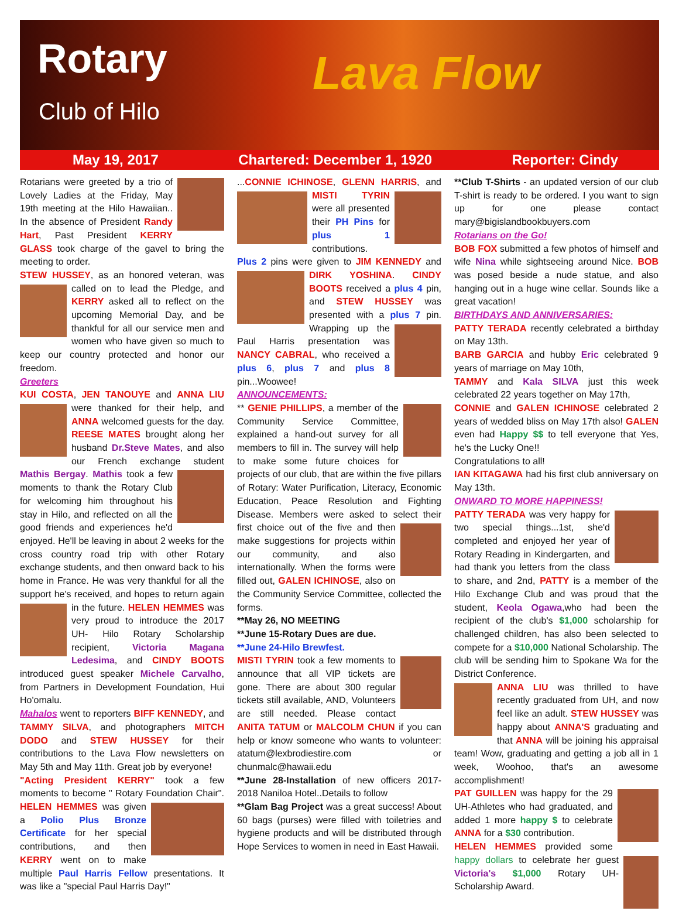Rotary
Club of Hilo Lava Flow
May 19, 2017 Chartered: December 1, 1920 Reporter: Cindy
Rotarians were greeted by a trio of Lovely Ladies at the Friday, May 19th meeting at the Hilo Hawaiian.. In the absence of President Randy Hart, Past President KERRY GLASS took charge of the gavel to bring the meeting to order.
STEW HUSSEY, as an honored veteran, was called on to lead the Pledge, and KERRY asked all to reflect on the upcoming Memorial Day, and be thankful for all our service men and women who have given so much to keep our country protected and honor our freedom.
Greeters
KUI COSTA, JEN TANOUYE and ANNA LIU were thanked for their help, and ANNA welcomed guests for the day. REESE MATES brought along her husband Dr.Steve Mates, and also our French exchange student Mathis Bergay. Mathis took a few moments to thank the Rotary Club for welcoming him throughout his stay in Hilo, and reflected on all the good friends and experiences he'd enjoyed. He'll be leaving in about 2 weeks for the cross country road trip with other Rotary exchange students, and then onward back to his home in France. He was very thankful for all the support he's received, and hopes to return again in the future. HELEN HEMMES was very proud to introduce the 2017 UH- Hilo Rotary Scholarship recipient, Victoria Magana Ledesima, and CINDY BOOTS introduced guest speaker Michele Carvalho, from Partners in Development Foundation, Hui Ho'omalu.
Mahalos went to reporters BIFF KENNEDY, and TAMMY SILVA, and photographers MITCH DODO and STEW HUSSEY for their contributions to the Lava Flow newsletters on May 5th and May 11th. Great job by everyone!
"Acting President KERRY" took a few moments to become " Rotary Foundation Chair". HELEN HEMMES was given a Polio Plus Bronze Certificate for her special contributions, and then KERRY went on to make multiple Paul Harris Fellow presentations. It was like a "special Paul Harris Day!"
...CONNIE ICHINOSE, GLENN HARRIS, and MISTI TYRIN were all presented their PH Pins for plus 1 contributions.
Plus 2 pins were given to JIM KENNEDY and DIRK YOSHINA. CINDY BOOTS received a plus 4 pin, and STEW HUSSEY was presented with a plus 7 pin. Wrapping up the Paul Harris presentation was NANCY CABRAL, who received a plus 6, plus 7 and plus 8 pin...Woowee!
ANNOUNCEMENTS:
** GENIE PHILLIPS, a member of the Community Service Committee, explained a hand-out survey for all members to fill in. The survey will help to make some future choices for projects of our club, that are within the five pillars of Rotary: Water Purification, Literacy, Economic Education, Peace Resolution and Fighting Disease. Members were asked to select their first choice out of the five and then make suggestions for projects within our community, and also internationally. When the forms were filled out, GALEN ICHINOSE, also on the Community Service Committee, collected the forms.
**May 26, NO MEETING
**June 15-Rotary Dues are due.
**June 24-Hilo Brewfest.
MISTI TYRIN took a few moments to announce that all VIP tickets are gone. There are about 300 regular tickets still available, AND, Volunteers are still needed. Please contact ANITA TATUM or MALCOLM CHUN if you can help or know someone who wants to volunteer: atatum@lexbrodiestire.com or chunmalc@hawaii.edu
**June 28-Installation of new officers 2017-2018 Naniloa Hotel..Details to follow
**Glam Bag Project was a great success! About 60 bags (purses) were filled with toiletries and hygiene products and will be distributed through Hope Services to women in need in East Hawaii.
**Club T-Shirts - an updated version of our club T-shirt is ready to be ordered. I you want to sign up for one please contact mary@bigislandbookbuyers.com
Rotarians on the Go!
BOB FOX submitted a few photos of himself and wife Nina while sightseeing around Nice. BOB was posed beside a nude statue, and also hanging out in a huge wine cellar. Sounds like a great vacation!
BIRTHDAYS AND ANNIVERSARIES:
PATTY TERADA recently celebrated a birthday on May 13th.
BARB GARCIA and hubby Eric celebrated 9 years of marriage on May 10th,
TAMMY and Kala SILVA just this week celebrated 22 years together on May 17th,
CONNIE and GALEN ICHINOSE celebrated 2 years of wedded bliss on May 17th also! GALEN even had Happy $$ to tell everyone that Yes, he's the Lucky One!!
Congratulations to all!
IAN KITAGAWA had his first club anniversary on May 13th.
ONWARD TO MORE HAPPINESS!
PATTY TERADA was very happy for two special things...1st, she'd completed and enjoyed her year of Rotary Reading in Kindergarten, and had thank you letters from the class to share, and 2nd, PATTY is a member of the Hilo Exchange Club and was proud that the student, Keola Ogawa,who had been the recipient of the club's $1,000 scholarship for challenged children, has also been selected to compete for a $10,000 National Scholarship. The club will be sending him to Spokane Wa for the District Conference.
ANNA LIU was thrilled to have recently graduated from UH, and now feel like an adult. STEW HUSSEY was happy about ANNA'S graduating and that ANNA will be joining his appraisal team! Wow, graduating and getting a job all in 1 week, Woohoo, that's an awesome accomplishment!
PAT GUILLEN was happy for the 29 UH-Athletes who had graduated, and added 1 more happy $ to celebrate ANNA for a $30 contribution.
HELEN HEMMES provided some happy dollars to celebrate her guest Victoria's $1,000 Rotary UH-Scholarship Award.